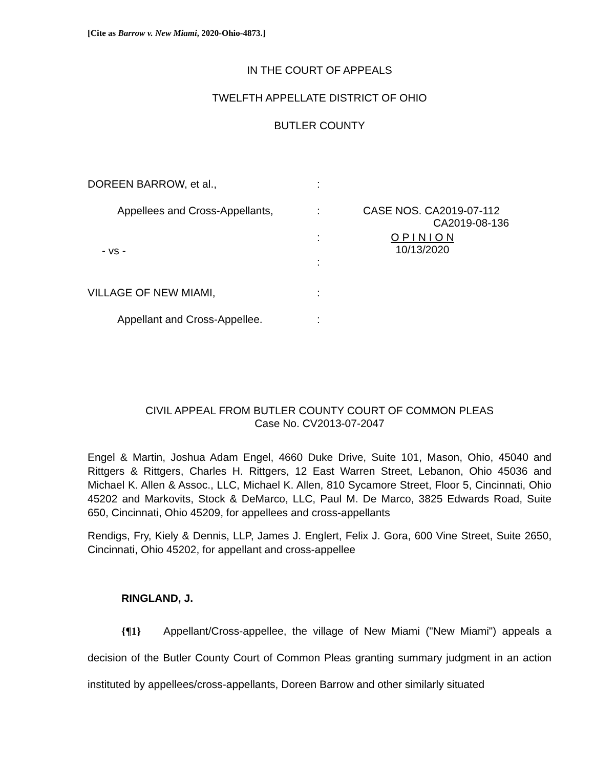[Cite as Barrow v. New Miami, 2020-Ohio-4873.]
IN THE COURT OF APPEALS
TWELFTH APPELLATE DISTRICT OF OHIO
BUTLER COUNTY
| DOREEN BARROW, et al., | : | |
| Appellees and Cross-Appellants, | : | CASE NOS. CA2019-07-112 CA2019-08-136 |
| - vs - | : : | O P I N I O N 10/13/2020 |
| VILLAGE OF NEW MIAMI, | : | |
| Appellant and Cross-Appellee. | : | |
CIVIL APPEAL FROM BUTLER COUNTY COURT OF COMMON PLEAS
Case No. CV2013-07-2047
Engel & Martin, Joshua Adam Engel, 4660 Duke Drive, Suite 101, Mason, Ohio, 45040 and Rittgers & Rittgers, Charles H. Rittgers, 12 East Warren Street, Lebanon, Ohio 45036 and Michael K. Allen & Assoc., LLC, Michael K. Allen, 810 Sycamore Street, Floor 5, Cincinnati, Ohio 45202 and Markovits, Stock & DeMarco, LLC, Paul M. De Marco, 3825 Edwards Road, Suite 650, Cincinnati, Ohio 45209, for appellees and cross-appellants
Rendigs, Fry, Kiely & Dennis, LLP, James J. Englert, Felix J. Gora, 600 Vine Street, Suite 2650, Cincinnati, Ohio 45202, for appellant and cross-appellee
RINGLAND, J.
{¶1} Appellant/Cross-appellee, the village of New Miami ("New Miami") appeals a decision of the Butler County Court of Common Pleas granting summary judgment in an action instituted by appellees/cross-appellants, Doreen Barrow and other similarly situated